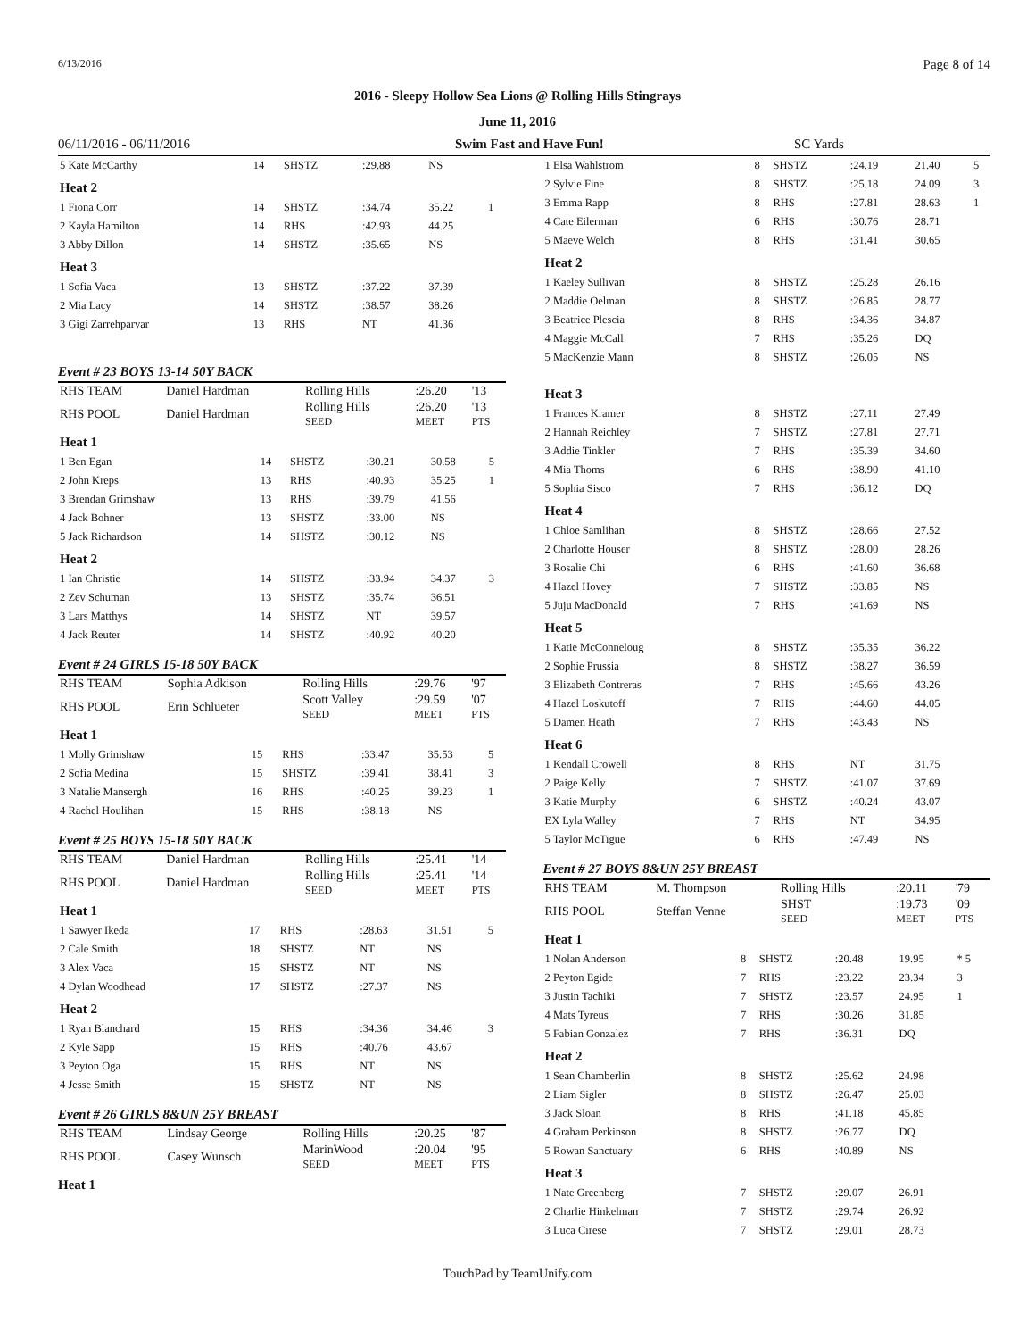6/13/2016 Page 8 of 14
2016 - Sleepy Hollow Sea Lions @ Rolling Hills Stingrays
June 11, 2016
06/11/2016 - 06/11/2016 Swim Fast and Have Fun! SC Yards
| 5 Kate McCarthy | 14 | SHSTZ | :29.88 | NS | |
| Heat 2 | | | | | |
| 1 Fiona Corr | 14 | SHSTZ | :34.74 | 35.22 | 1 |
| 2 Kayla Hamilton | 14 | RHS | :42.93 | 44.25 | |
| 3 Abby Dillon | 14 | SHSTZ | :35.65 | NS | |
| Heat 3 | | | | | |
| 1 Sofia Vaca | 13 | SHSTZ | :37.22 | 37.39 | |
| 2 Mia Lacy | 14 | SHSTZ | :38.57 | 38.26 | |
| 3 Gigi Zarrehparvar | 13 | RHS | NT | 41.36 | |
Event # 23 BOYS 13-14 50Y BACK
| RHS TEAM | Daniel Hardman | Rolling Hills | :26.20 | '13 |
| RHS POOL | Daniel Hardman | Rolling Hills SEED | :26.20 MEET | '13 PTS |
| Heat 1 | | | | | |
| 1 Ben Egan | 14 | SHSTZ | :30.21 | 30.58 | 5 |
| 2 John Kreps | 13 | RHS | :40.93 | 35.25 | 1 |
| 3 Brendan Grimshaw | 13 | RHS | :39.79 | 41.56 | |
| 4 Jack Bohner | 13 | SHSTZ | :33.00 | NS | |
| 5 Jack Richardson | 14 | SHSTZ | :30.12 | NS | |
| Heat 2 | | | | | |
| 1 Ian Christie | 14 | SHSTZ | :33.94 | 34.37 | 3 |
| 2 Zev Schuman | 13 | SHSTZ | :35.74 | 36.51 | |
| 3 Lars Matthys | 14 | SHSTZ | NT | 39.57 | |
| 4 Jack Reuter | 14 | SHSTZ | :40.92 | 40.20 | |
Event # 24 GIRLS 15-18 50Y BACK
| RHS TEAM | Sophia Adkison | Rolling Hills | :29.76 | '97 |
| RHS POOL | Erin Schlueter | Scott Valley SEED | :29.59 MEET | '07 PTS |
| Heat 1 | | | | | |
| 1 Molly Grimshaw | 15 | RHS | :33.47 | 35.53 | 5 |
| 2 Sofia Medina | 15 | SHSTZ | :39.41 | 38.41 | 3 |
| 3 Natalie Mansergh | 16 | RHS | :40.25 | 39.23 | 1 |
| 4 Rachel Houlihan | 15 | RHS | :38.18 | NS | |
Event # 25 BOYS 15-18 50Y BACK
| RHS TEAM | Daniel Hardman | Rolling Hills | :25.41 | '14 |
| RHS POOL | Daniel Hardman | Rolling Hills SEED | :25.41 MEET | '14 PTS |
| Heat 1 | | | | | |
| 1 Sawyer Ikeda | 17 | RHS | :28.63 | 31.51 | 5 |
| 2 Cale Smith | 18 | SHSTZ | NT | NS | |
| 3 Alex Vaca | 15 | SHSTZ | NT | NS | |
| 4 Dylan Woodhead | 17 | SHSTZ | :27.37 | NS | |
| Heat 2 | | | | | |
| 1 Ryan Blanchard | 15 | RHS | :34.36 | 34.46 | 3 |
| 2 Kyle Sapp | 15 | RHS | :40.76 | 43.67 | |
| 3 Peyton Oga | 15 | RHS | NT | NS | |
| 4 Jesse Smith | 15 | SHSTZ | NT | NS | |
Event # 26 GIRLS 8&UN 25Y BREAST
| RHS TEAM | Lindsay George | Rolling Hills | :20.25 | '87 |
| RHS POOL | Casey Wunsch | MarinWood SEED | :20.04 MEET | '95 PTS |
Heat 1
| 1 Elsa Wahlstrom | 8 | SHSTZ | :24.19 | 21.40 | 5 |
| 2 Sylvie Fine | 8 | SHSTZ | :25.18 | 24.09 | 3 |
| 3 Emma Rapp | 8 | RHS | :27.81 | 28.63 | 1 |
| 4 Cate Eilerman | 6 | RHS | :30.76 | 28.71 | |
| 5 Maeve Welch | 8 | RHS | :31.41 | 30.65 | |
| Heat 2 | | | | | |
| 1 Kaeley Sullivan | 8 | SHSTZ | :25.28 | 26.16 | |
| 2 Maddie Oelman | 8 | SHSTZ | :26.85 | 28.77 | |
| 3 Beatrice Plescia | 8 | RHS | :34.36 | 34.87 | |
| 4 Maggie McCall | 7 | RHS | :35.26 | DQ | |
| 5 MacKenzie Mann | 8 | SHSTZ | :26.05 | NS | |
| Heat 3 | | | | | |
| 1 Frances Kramer | 8 | SHSTZ | :27.11 | 27.49 | |
| 2 Hannah Reichley | 7 | SHSTZ | :27.81 | 27.71 | |
| 3 Addie Tinkler | 7 | RHS | :35.39 | 34.60 | |
| 4 Mia Thoms | 6 | RHS | :38.90 | 41.10 | |
| 5 Sophia Sisco | 7 | RHS | :36.12 | DQ | |
| Heat 4 | | | | | |
| 1 Chloe Samlihan | 8 | SHSTZ | :28.66 | 27.52 | |
| 2 Charlotte Houser | 8 | SHSTZ | :28.00 | 28.26 | |
| 3 Rosalie Chi | 6 | RHS | :41.60 | 36.68 | |
| 4 Hazel Hovey | 7 | SHSTZ | :33.85 | NS | |
| 5 Juju MacDonald | 7 | RHS | :41.69 | NS | |
| Heat 5 | | | | | |
| 1 Katie McConneloug | 8 | SHSTZ | :35.35 | 36.22 | |
| 2 Sophie Prussia | 8 | SHSTZ | :38.27 | 36.59 | |
| 3 Elizabeth Contreras | 7 | RHS | :45.66 | 43.26 | |
| 4 Hazel Loskutoff | 7 | RHS | :44.60 | 44.05 | |
| 5 Damen Heath | 7 | RHS | :43.43 | NS | |
| Heat 6 | | | | | |
| 1 Kendall Crowell | 8 | RHS | NT | 31.75 | |
| 2 Paige Kelly | 7 | SHSTZ | :41.07 | 37.69 | |
| 3 Katie Murphy | 6 | SHSTZ | :40.24 | 43.07 | |
| EX Lyla Walley | 7 | RHS | NT | 34.95 | |
| 5 Taylor McTigue | 6 | RHS | :47.49 | NS | |
Event # 27 BOYS 8&UN 25Y BREAST
| RHS TEAM | M. Thompson | Rolling Hills | :20.11 | '79 |
| RHS POOL | Steffan Venne | SHST SEED | :19.73 MEET | '09 PTS |
| Heat 1 | | | | | |
| 1 Nolan Anderson | 8 | SHSTZ | :20.48 | 19.95 | * 5 |
| 2 Peyton Egide | 7 | RHS | :23.22 | 23.34 | 3 |
| 3 Justin Tachiki | 7 | SHSTZ | :23.57 | 24.95 | 1 |
| 4 Mats Tyreus | 7 | RHS | :30.26 | 31.85 | |
| 5 Fabian Gonzalez | 7 | RHS | :36.31 | DQ | |
| Heat 2 | | | | | |
| 1 Sean Chamberlin | 8 | SHSTZ | :25.62 | 24.98 | |
| 2 Liam Sigler | 8 | SHSTZ | :26.47 | 25.03 | |
| 3 Jack Sloan | 8 | RHS | :41.18 | 45.85 | |
| 4 Graham Perkinson | 8 | SHSTZ | :26.77 | DQ | |
| 5 Rowan Sanctuary | 6 | RHS | :40.89 | NS | |
| Heat 3 | | | | | |
| 1 Nate Greenberg | 7 | SHSTZ | :29.07 | 26.91 | |
| 2 Charlie Hinkelman | 7 | SHSTZ | :29.74 | 26.92 | |
| 3 Luca Cirese | 7 | SHSTZ | :29.01 | 28.73 | |
TouchPad by TeamUnify.com